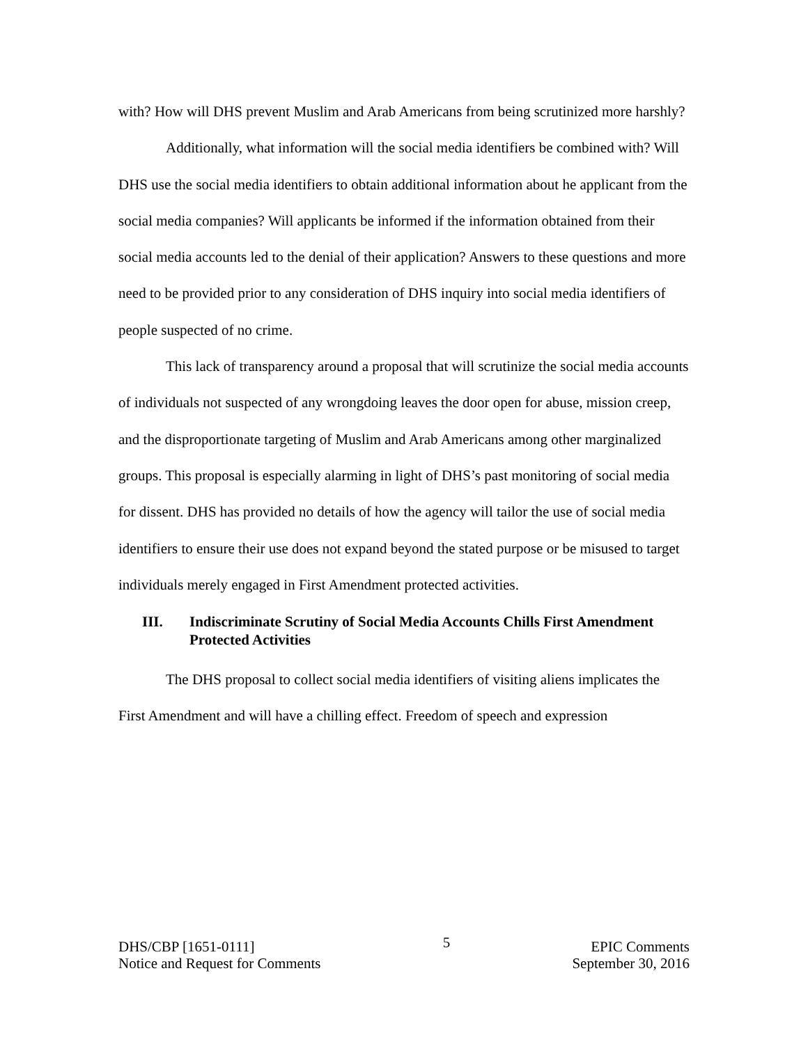with? How will DHS prevent Muslim and Arab Americans from being scrutinized more harshly?
Additionally, what information will the social media identifiers be combined with? Will DHS use the social media identifiers to obtain additional information about he applicant from the social media companies? Will applicants be informed if the information obtained from their social media accounts led to the denial of their application? Answers to these questions and more need to be provided prior to any consideration of DHS inquiry into social media identifiers of people suspected of no crime.
This lack of transparency around a proposal that will scrutinize the social media accounts of individuals not suspected of any wrongdoing leaves the door open for abuse, mission creep, and the disproportionate targeting of Muslim and Arab Americans among other marginalized groups. This proposal is especially alarming in light of DHS’s past monitoring of social media for dissent. DHS has provided no details of how the agency will tailor the use of social media identifiers to ensure their use does not expand beyond the stated purpose or be misused to target individuals merely engaged in First Amendment protected activities.
III. Indiscriminate Scrutiny of Social Media Accounts Chills First Amendment Protected Activities
The DHS proposal to collect social media identifiers of visiting aliens implicates the First Amendment and will have a chilling effect. Freedom of speech and expression
DHS/CBP [1651-0111]
Notice and Request for Comments
5
EPIC Comments
September 30, 2016